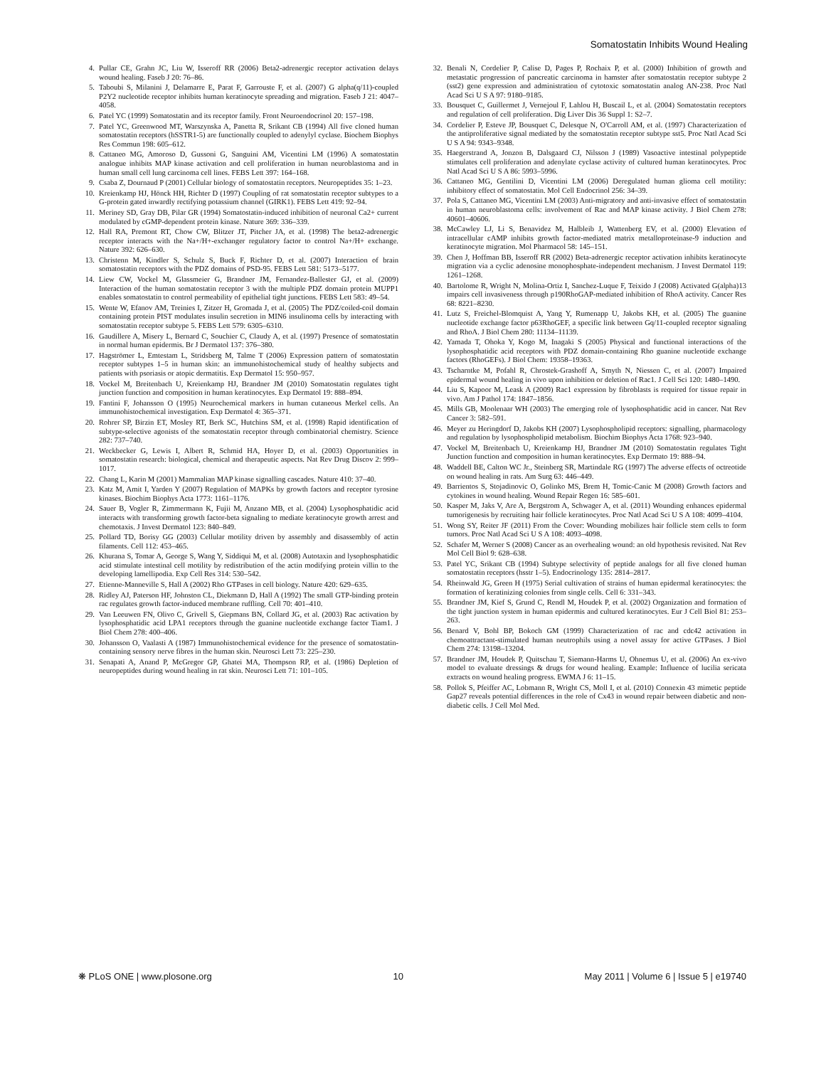Somatostatin Inhibits Wound Healing
4. Pullar CE, Grahn JC, Liu W, Isseroff RR (2006) Beta2-adrenergic receptor activation delays wound healing. Faseb J 20: 76–86.
5. Taboubi S, Milanini J, Delamarre E, Parat F, Garrouste F, et al. (2007) G alpha(q/11)-coupled P2Y2 nucleotide receptor inhibits human keratinocyte spreading and migration. Faseb J 21: 4047–4058.
6. Patel YC (1999) Somatostatin and its receptor family. Front Neuroendocrinol 20: 157–198.
7. Patel YC, Greenwood MT, Warszynska A, Panetta R, Srikant CB (1994) All five cloned human somatostatin receptors (hSSTR1-5) are functionally coupled to adenylyl cyclase. Biochem Biophys Res Commun 198: 605–612.
8. Cattaneo MG, Amoroso D, Gussoni G, Sanguini AM, Vicentini LM (1996) A somatostatin analogue inhibits MAP kinase activation and cell proliferation in human neuroblastoma and in human small cell lung carcinoma cell lines. FEBS Lett 397: 164–168.
9. Csaba Z, Dournaud P (2001) Cellular biology of somatostatin receptors. Neuropeptides 35: 1–23.
10. Kreienkamp HJ, Hönck HH, Richter D (1997) Coupling of rat somatostatin receptor subtypes to a G-protein gated inwardly rectifying potassium channel (GIRK1). FEBS Lett 419: 92–94.
11. Meriney SD, Gray DB, Pilar GR (1994) Somatostatin-induced inhibition of neuronal Ca2+ current modulated by cGMP-dependent protein kinase. Nature 369: 336–339.
12. Hall RA, Premont RT, Chow CW, Blitzer JT, Pitcher JA, et al. (1998) The beta2-adrenergic receptor interacts with the Na+/H+-exchanger regulatory factor to control Na+/H+ exchange. Nature 392: 626–630.
13. Christenn M, Kindler S, Schulz S, Buck F, Richter D, et al. (2007) Interaction of brain somatostatin receptors with the PDZ domains of PSD-95. FEBS Lett 581: 5173–5177.
14. Liew CW, Vockel M, Glassmeier G, Brandner JM, Fernandez-Ballester GJ, et al. (2009) Interaction of the human somatostatin receptor 3 with the multiple PDZ domain protein MUPP1 enables somatostatin to control permeability of epithelial tight junctions. FEBS Lett 583: 49–54.
15. Wente W, Efanov AM, Treinies I, Zitzer H, Gromada J, et al. (2005) The PDZ/coiled-coil domain containing protein PIST modulates insulin secretion in MIN6 insulinoma cells by interacting with somatostatin receptor subtype 5. FEBS Lett 579: 6305–6310.
16. Gaudillere A, Misery L, Bernard C, Souchier C, Claudy A, et al. (1997) Presence of somatostatin in normal human epidermis. Br J Dermatol 137: 376–380.
17. Hagströmer L, Emtestam L, Stridsberg M, Talme T (2006) Expression pattern of somatostatin receptor subtypes 1–5 in human skin: an immunohistochemical study of healthy subjects and patients with psoriasis or atopic dermatitis. Exp Dermatol 15: 950–957.
18. Vockel M, Breitenbach U, Kreienkamp HJ, Brandner JM (2010) Somatostatin regulates tight junction function and composition in human keratinocytes. Exp Dermatol 19: 888–894.
19. Fantini F, Johansson O (1995) Neurochemical markers in human cutaneous Merkel cells. An immunohistochemical investigation. Exp Dermatol 4: 365–371.
20. Rohrer SP, Birzin ET, Mosley RT, Berk SC, Hutchins SM, et al. (1998) Rapid identification of subtype-selective agonists of the somatostatin receptor through combinatorial chemistry. Science 282: 737–740.
21. Weckbecker G, Lewis I, Albert R, Schmid HA, Hoyer D, et al. (2003) Opportunities in somatostatin research: biological, chemical and therapeutic aspects. Nat Rev Drug Discov 2: 999–1017.
22. Chang L, Karin M (2001) Mammalian MAP kinase signalling cascades. Nature 410: 37–40.
23. Katz M, Amit I, Yarden Y (2007) Regulation of MAPKs by growth factors and receptor tyrosine kinases. Biochim Biophys Acta 1773: 1161–1176.
24. Sauer B, Vogler R, Zimmermann K, Fujii M, Anzano MB, et al. (2004) Lysophosphatidic acid interacts with transforming growth factor-beta signaling to mediate keratinocyte growth arrest and chemotaxis. J Invest Dermatol 123: 840–849.
25. Pollard TD, Borisy GG (2003) Cellular motility driven by assembly and disassembly of actin filaments. Cell 112: 453–465.
26. Khurana S, Tomar A, George S, Wang Y, Siddiqui M, et al. (2008) Autotaxin and lysophosphatidic acid stimulate intestinal cell motility by redistribution of the actin modifying protein villin to the developing lamellipodia. Exp Cell Res 314: 530–542.
27. Etienne-Manneville S, Hall A (2002) Rho GTPases in cell biology. Nature 420: 629–635.
28. Ridley AJ, Paterson HF, Johnston CL, Diekmann D, Hall A (1992) The small GTP-binding protein rac regulates growth factor-induced membrane ruffling. Cell 70: 401–410.
29. Van Leeuwen FN, Olivo C, Grivell S, Giepmans BN, Collard JG, et al. (2003) Rac activation by lysophosphatidic acid LPA1 receptors through the guanine nucleotide exchange factor Tiam1. J Biol Chem 278: 400–406.
30. Johansson O, Vaalasti A (1987) Immunohistochemical evidence for the presence of somatostatin-containing sensory nerve fibres in the human skin. Neurosci Lett 73: 225–230.
31. Senapati A, Anand P, McGregor GP, Ghatei MA, Thompson RP, et al. (1986) Depletion of neuropeptides during wound healing in rat skin. Neurosci Lett 71: 101–105.
32. Benali N, Cordelier P, Calise D, Pages P, Rochaix P, et al. (2000) Inhibition of growth and metastatic progression of pancreatic carcinoma in hamster after somatostatin receptor subtype 2 (sst2) gene expression and administration of cytotoxic somatostatin analog AN-238. Proc Natl Acad Sci U S A 97: 9180–9185.
33. Bousquet C, Guillermet J, Vernejoul F, Lahlou H, Buscail L, et al. (2004) Somatostatin receptors and regulation of cell proliferation. Dig Liver Dis 36 Suppl 1: S2–7.
34. Cordelier P, Esteve JP, Bousquet C, Delesque N, O'Carroll AM, et al. (1997) Characterization of the antiproliferative signal mediated by the somatostatin receptor subtype sst5. Proc Natl Acad Sci U S A 94: 9343–9348.
35. Haegerstrand A, Jonzon B, Dalsgaard CJ, Nilsson J (1989) Vasoactive intestinal polypeptide stimulates cell proliferation and adenylate cyclase activity of cultured human keratinocytes. Proc Natl Acad Sci U S A 86: 5993–5996.
36. Cattaneo MG, Gentilini D, Vicentini LM (2006) Deregulated human glioma cell motility: inhibitory effect of somatostatin. Mol Cell Endocrinol 256: 34–39.
37. Pola S, Cattaneo MG, Vicentini LM (2003) Anti-migratory and anti-invasive effect of somatostatin in human neuroblastoma cells: involvement of Rac and MAP kinase activity. J Biol Chem 278: 40601–40606.
38. McCawley LJ, Li S, Benavidez M, Halbleib J, Wattenberg EV, et al. (2000) Elevation of intracellular cAMP inhibits growth factor-mediated matrix metalloproteinase-9 induction and keratinocyte migration. Mol Pharmacol 58: 145–151.
39. Chen J, Hoffman BB, Isseroff RR (2002) Beta-adrenergic receptor activation inhibits keratinocyte migration via a cyclic adenosine monophosphate-independent mechanism. J Invest Dermatol 119: 1261–1268.
40. Bartolome R, Wright N, Molina-Ortiz I, Sanchez-Luque F, Teixido J (2008) Activated G(alpha)13 impairs cell invasiveness through p190RhoGAP-mediated inhibition of RhoA activity. Cancer Res 68: 8221–8230.
41. Lutz S, Freichel-Blomquist A, Yang Y, Rumenapp U, Jakobs KH, et al. (2005) The guanine nucleotide exchange factor p63RhoGEF, a specific link between Gq/11-coupled receptor signaling and RhoA. J Biol Chem 280: 11134–11139.
42. Yamada T, Ohoka Y, Kogo M, Inagaki S (2005) Physical and functional interactions of the lysophosphatidic acid receptors with PDZ domain-containing Rho guanine nucleotide exchange factors (RhoGEFs). J Biol Chem: 19358–19363.
43. Tscharntke M, Pofahl R, Chrostek-Grashoff A, Smyth N, Niessen C, et al. (2007) Impaired epidermal wound healing in vivo upon inhibition or deletion of Rac1. J Cell Sci 120: 1480–1490.
44. Liu S, Kapoor M, Leask A (2009) Rac1 expression by fibroblasts is required for tissue repair in vivo. Am J Pathol 174: 1847–1856.
45. Mills GB, Moolenaar WH (2003) The emerging role of lysophosphatidic acid in cancer. Nat Rev Cancer 3: 582–591.
46. Meyer zu Heringdorf D, Jakobs KH (2007) Lysophospholipid receptors: signalling, pharmacology and regulation by lysophospholipid metabolism. Biochim Biophys Acta 1768: 923–940.
47. Vockel M, Breitenbach U, Kreienkamp HJ, Brandner JM (2010) Somatostatin regulates Tight Junction function and composition in human keratinocytes. Exp Dermato 19: 888–94.
48. Waddell BE, Calton WC Jr., Steinberg SR, Martindale RG (1997) The adverse effects of octreotide on wound healing in rats. Am Surg 63: 446–449.
49. Barrientos S, Stojadinovic O, Golinko MS, Brem H, Tomic-Canic M (2008) Growth factors and cytokines in wound healing. Wound Repair Regen 16: 585–601.
50. Kasper M, Jaks V, Are A, Bergstrom A, Schwager A, et al. (2011) Wounding enhances epidermal tumorigenesis by recruiting hair follicle keratinocytes. Proc Natl Acad Sci U S A 108: 4099–4104.
51. Wong SY, Reiter JF (2011) From the Cover: Wounding mobilizes hair follicle stem cells to form tumors. Proc Natl Acad Sci U S A 108: 4093–4098.
52. Schafer M, Werner S (2008) Cancer as an overhealing wound: an old hypothesis revisited. Nat Rev Mol Cell Biol 9: 628–638.
53. Patel YC, Srikant CB (1994) Subtype selectivity of peptide analogs for all five cloned human somatostatin receptors (hsstr 1–5). Endocrinology 135: 2814–2817.
54. Rheinwald JG, Green H (1975) Serial cultivation of strains of human epidermal keratinocytes: the formation of keratinizing colonies from single cells. Cell 6: 331–343.
55. Brandner JM, Kief S, Grund C, Rendl M, Houdek P, et al. (2002) Organization and formation of the tight junction system in human epidermis and cultured keratinocytes. Eur J Cell Biol 81: 253–263.
56. Benard V, Bohl BP, Bokoch GM (1999) Characterization of rac and cdc42 activation in chemoattractant-stimulated human neutrophils using a novel assay for active GTPases. J Biol Chem 274: 13198–13204.
57. Brandner JM, Houdek P, Quitschau T, Siemann-Harms U, Ohnemus U, et al. (2006) An ex-vivo model to evaluate dressings & drugs for wound healing. Example: Influence of lucilia sericata extracts on wound healing progress. EWMA J 6: 11–15.
58. Pollok S, Pfeiffer AC, Lobmann R, Wright CS, Moll I, et al. (2010) Connexin 43 mimetic peptide Gap27 reveals potential differences in the role of Cx43 in wound repair between diabetic and non-diabetic cells. J Cell Mol Med.
❋ PLoS ONE | www.plosone.org 10 May 2011 | Volume 6 | Issue 5 | e19740